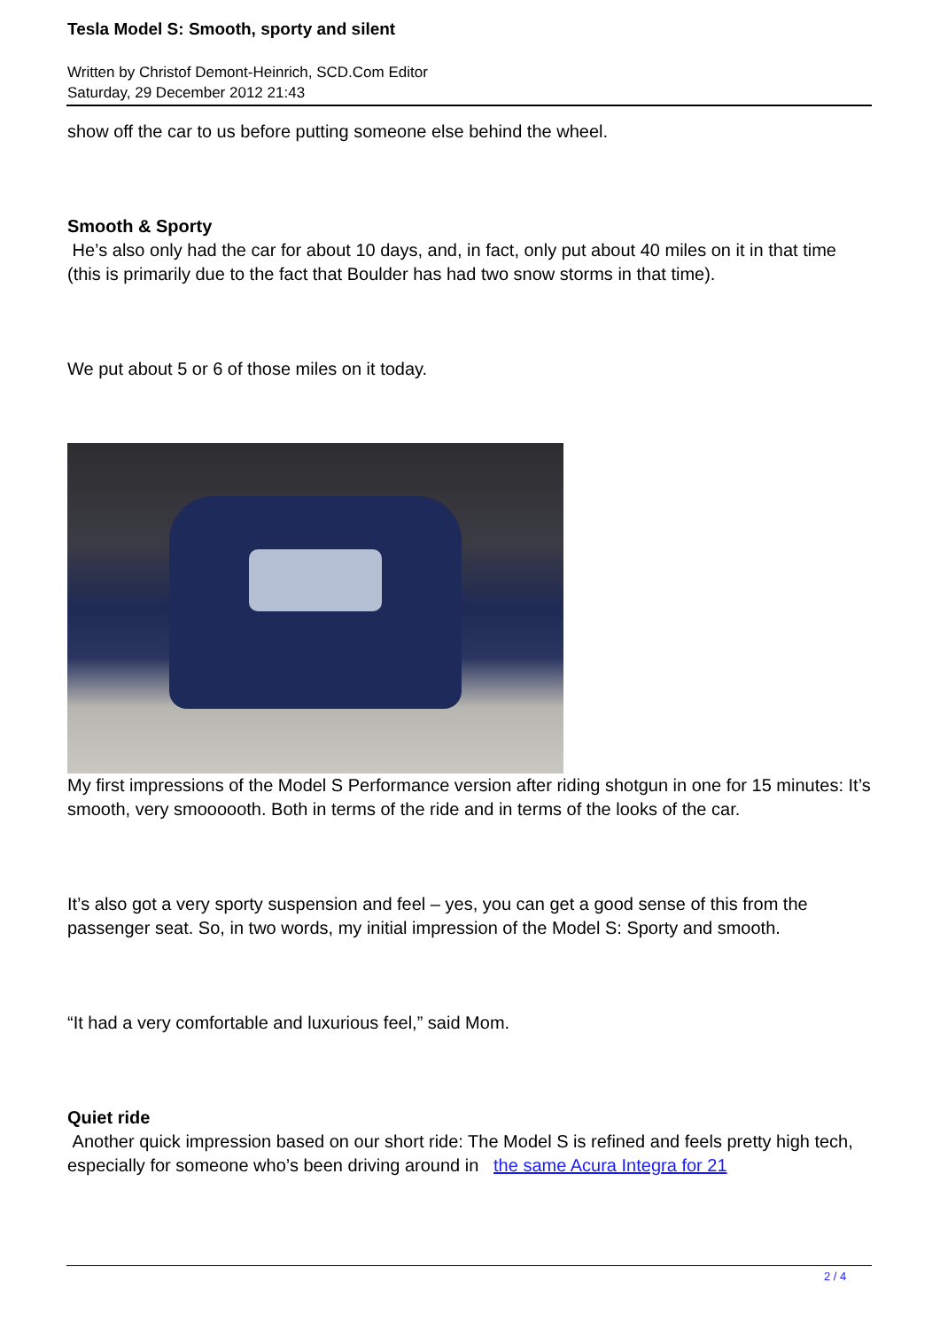Tesla Model S: Smooth, sporty and silent
Written by Christof Demont-Heinrich, SCD.Com Editor
Saturday, 29 December 2012 21:43
show off the car to us before putting someone else behind the wheel.
Smooth & Sporty
He’s also only had the car for about 10 days, and, in fact, only put about 40 miles on it in that time (this is primarily due to the fact that Boulder has had two snow storms in that time).
We put about 5 or 6 of those miles on it today.
My first impressions of the Model S Performance version after riding shotgun in one for 15 minutes: It’s smooth, very smoooooth. Both in terms of the ride and in terms of the looks of the car.
It’s also got a very sporty suspension and feel – yes, you can get a good sense of this from the passenger seat. So, in two words, my initial impression of the Model S: Sporty and smooth.
“It had a very comfortable and luxurious feel,” said Mom.
Quiet ride
Another quick impression based on our short ride: The Model S is refined and feels pretty high tech, especially for someone who’s been driving around in the same Acura Integra for 21
2 / 4